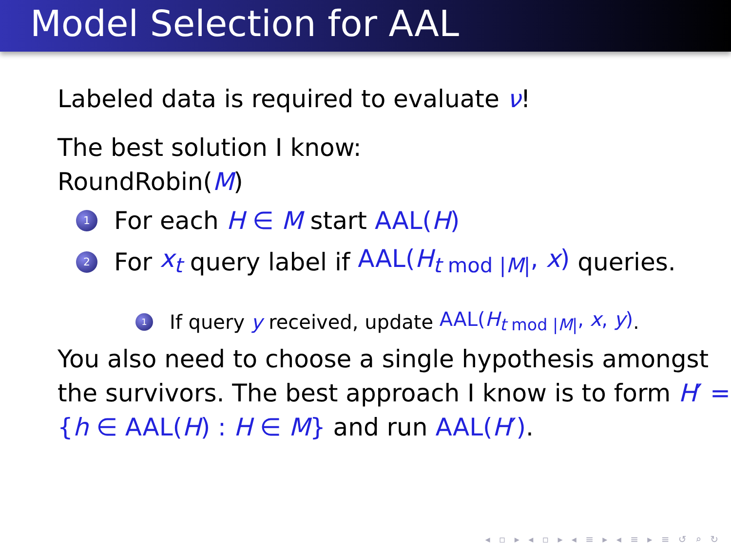Model Selection for AAL
Labeled data is required to evaluate ν!
The best solution I know:
RoundRobin(M)
1 For each H ∈ M start AAL(H)
2 For x<sub>t</sub> query label if AAL(H<sub>t mod |M|</sub>, x) queries.
1 If query y received, update AAL(H<sub>t mod |M|</sub>, x, y).
You also need to choose a single hypothesis amongst the survivors. The best approach I know is to form H′ = {h ∈ AAL(H) : H ∈ M} and run AAL(H′).
◂ ▫ ▸ ◂ ▫ ▸ ◂ ≡ ▸ ◂ ≡ ▸ ≡ ↺ ⌕ ↻